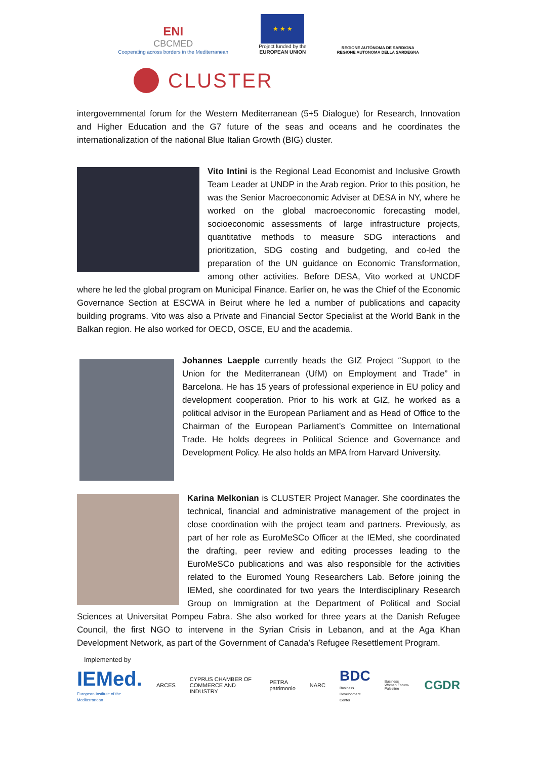ENI
CBCMED
Cooperating across borders in the Mediterranean
★ ★ ★
Project funded by the
EUROPEAN UNION
REGIONE AUTÒNOMA DE SARDIGNA
REGIONE AUTONOMA DELLA SARDEGNA
CLUSTER
intergovernmental forum for the Western Mediterranean (5+5 Dialogue) for Research, Innovation and Higher Education and the G7 future of the seas and oceans and he coordinates the internationalization of the national Blue Italian Growth (BIG) cluster.
Vito Intini is the Regional Lead Economist and Inclusive Growth Team Leader at UNDP in the Arab region. Prior to this position, he was the Senior Macroeconomic Adviser at DESA in NY, where he worked on the global macroeconomic forecasting model, socioeconomic assessments of large infrastructure projects, quantitative methods to measure SDG interactions and prioritization, SDG costing and budgeting, and co-led the preparation of the UN guidance on Economic Transformation, among other activities. Before DESA, Vito worked at UNCDF where he led the global program on Municipal Finance. Earlier on, he was the Chief of the Economic Governance Section at ESCWA in Beirut where he led a number of publications and capacity building programs. Vito was also a Private and Financial Sector Specialist at the World Bank in the Balkan region. He also worked for OECD, OSCE, EU and the academia.
Johannes Laepple currently heads the GIZ Project “Support to the Union for the Mediterranean (UfM) on Employment and Trade” in Barcelona. He has 15 years of professional experience in EU policy and development cooperation. Prior to his work at GIZ, he worked as a political advisor in the European Parliament and as Head of Office to the Chairman of the European Parliament’s Committee on International Trade. He holds degrees in Political Science and Governance and Development Policy. He also holds an MPA from Harvard University.
Karina Melkonian is CLUSTER Project Manager. She coordinates the technical, financial and administrative management of the project in close coordination with the project team and partners. Previously, as part of her role as EuroMeSCo Officer at the IEMed, she coordinated the drafting, peer review and editing processes leading to the EuroMeSCo publications and was also responsible for the activities related to the Euromed Young Researchers Lab. Before joining the IEMed, she coordinated for two years the Interdisciplinary Research Group on Immigration at the Department of Political and Social Sciences at Universitat Pompeu Fabra. She also worked for three years at the Danish Refugee Council, the first NGO to intervene in the Syrian Crisis in Lebanon, and at the Aga Khan Development Network, as part of the Government of Canada’s Refugee Resettlement Program.
Implemented by
IEMed.
European Institute of the Mediterranean
ARCES
CYPRUS CHAMBER OF COMMERCE AND INDUSTRY
PETRA patrimonio NARC
BDC
Business Development Center
Business Women Forum-Palestine
CGDR